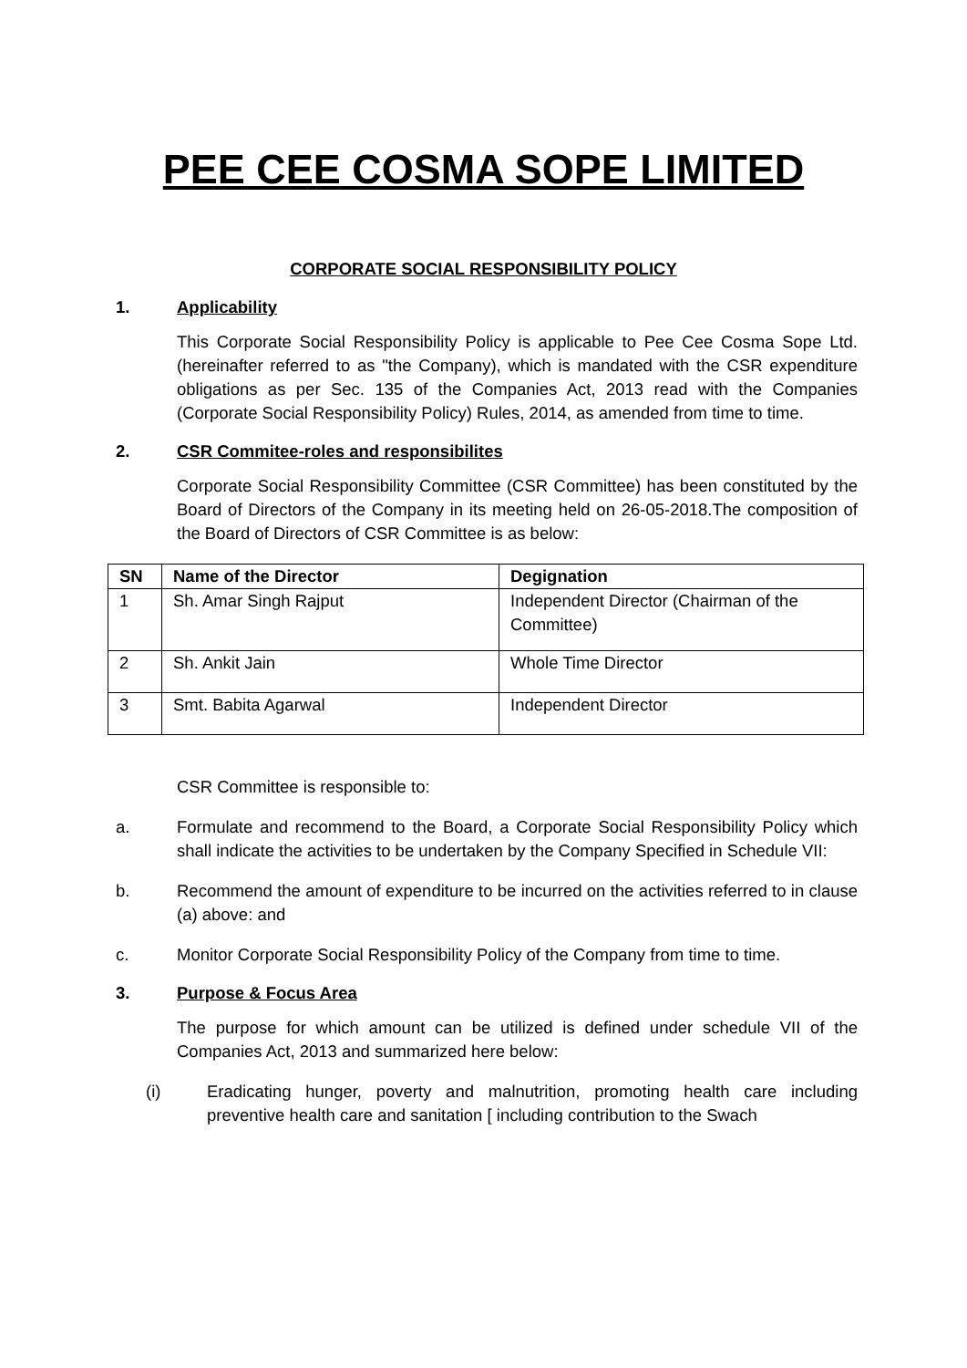PEE CEE COSMA SOPE LIMITED
CORPORATE SOCIAL RESPONSIBILITY POLICY
1. Applicability
This Corporate Social Responsibility Policy is applicable to Pee Cee Cosma Sope Ltd. (hereinafter referred to as "the Company), which is mandated with the CSR expenditure obligations as per Sec. 135 of the Companies Act, 2013 read with the Companies (Corporate Social Responsibility Policy) Rules, 2014, as amended from time to time.
2. CSR Commitee-roles and responsibilites
Corporate Social Responsibility Committee (CSR Committee) has been constituted by the Board of Directors of the Company in its meeting held on 26-05-2018.The composition of the Board of Directors of CSR Committee is as below:
| SN | Name of the Director | Degignation |
| --- | --- | --- |
| 1 | Sh. Amar Singh Rajput | Independent Director (Chairman of the Committee) |
| 2 | Sh. Ankit Jain | Whole Time Director |
| 3 | Smt. Babita Agarwal | Independent Director |
CSR Committee is responsible to:
a. Formulate and recommend to the Board, a Corporate Social Responsibility Policy which shall indicate the activities to be undertaken by the Company Specified in Schedule VII:
b. Recommend the amount of expenditure to be incurred on the activities referred to in clause (a) above: and
c. Monitor Corporate Social Responsibility Policy of the Company from time to time.
3. Purpose & Focus Area
The purpose for which amount can be utilized is defined under schedule VII of the Companies Act, 2013 and summarized here below:
(i) Eradicating hunger, poverty and malnutrition, promoting health care including preventive health care and sanitation [ including contribution to the Swach